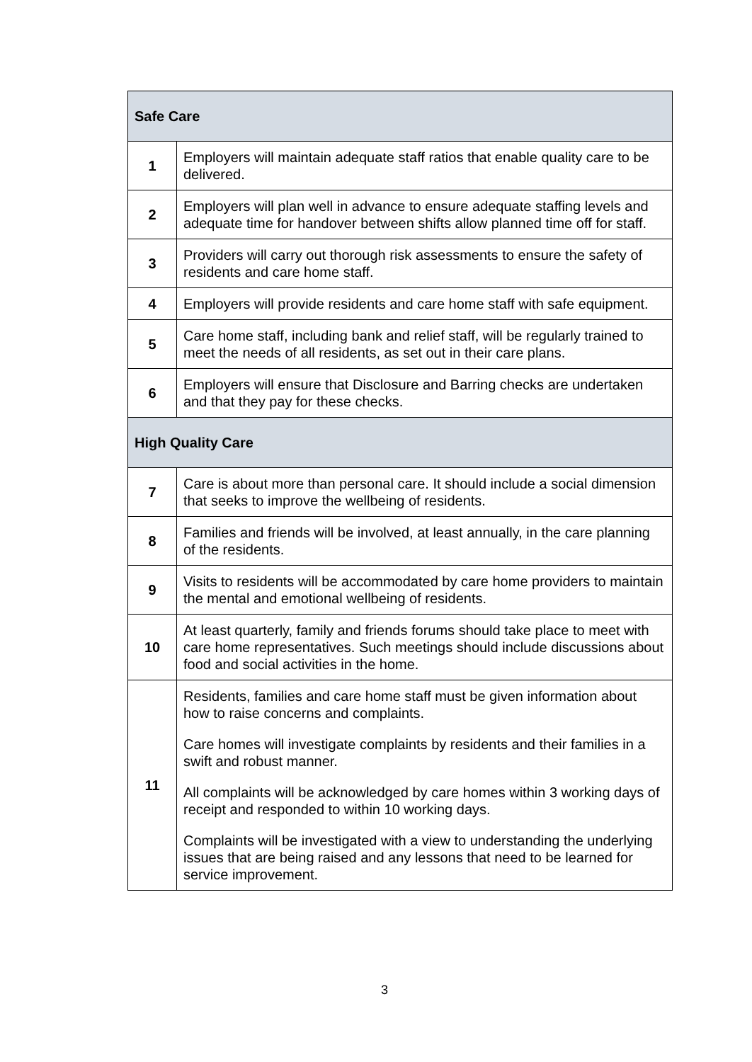| Safe Care | |
| --- | --- |
| 1 | Employers will maintain adequate staff ratios that enable quality care to be delivered. |
| 2 | Employers will plan well in advance to ensure adequate staffing levels and adequate time for handover between shifts allow planned time off for staff. |
| 3 | Providers will carry out thorough risk assessments to ensure the safety of residents and care home staff. |
| 4 | Employers will provide residents and care home staff with safe equipment. |
| 5 | Care home staff, including bank and relief staff, will be regularly trained to meet the needs of all residents, as set out in their care plans. |
| 6 | Employers will ensure that Disclosure and Barring checks are undertaken and that they pay for these checks. |
| High Quality Care | |
| 7 | Care is about more than personal care. It should include a social dimension that seeks to improve the wellbeing of residents. |
| 8 | Families and friends will be involved, at least annually, in the care planning of the residents. |
| 9 | Visits to residents will be accommodated by care home providers to maintain the mental and emotional wellbeing of residents. |
| 10 | At least quarterly, family and friends forums should take place to meet with care home representatives. Such meetings should include discussions about food and social activities in the home. |
| 11 | Residents, families and care home staff must be given information about how to raise concerns and complaints. Care homes will investigate complaints by residents and their families in a swift and robust manner. All complaints will be acknowledged by care homes within 3 working days of receipt and responded to within 10 working days. Complaints will be investigated with a view to understanding the underlying issues that are being raised and any lessons that need to be learned for service improvement. |
3